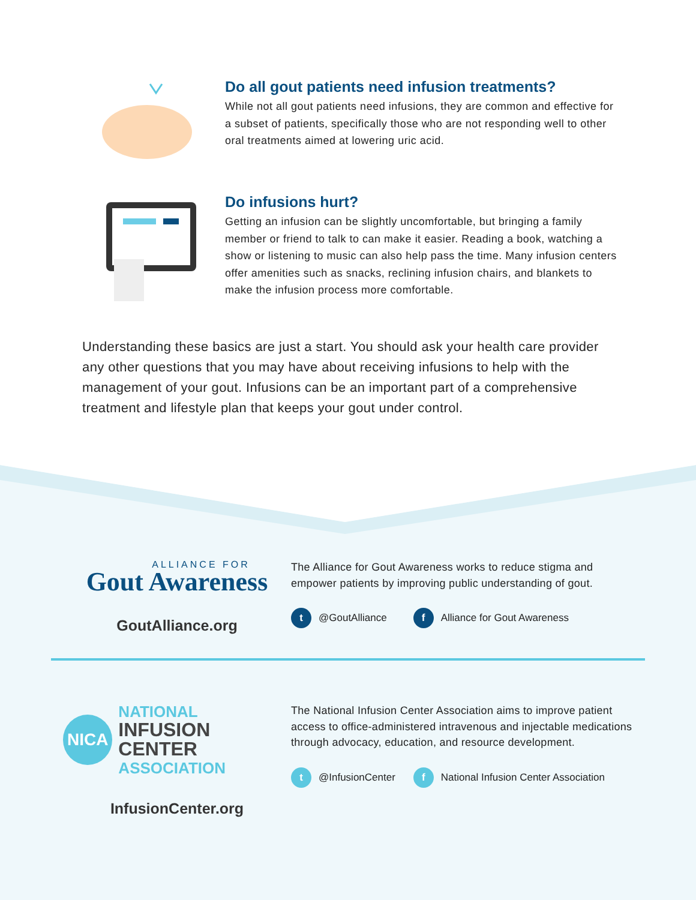Do all gout patients need infusion treatments?
While not all gout patients need infusions, they are common and effective for a subset of patients, specifically those who are not responding well to other oral treatments aimed at lowering uric acid.
Do infusions hurt?
Getting an infusion can be slightly uncomfortable, but bringing a family member or friend to talk to can make it easier. Reading a book, watching a show or listening to music can also help pass the time. Many infusion centers offer amenities such as snacks, reclining infusion chairs, and blankets to make the infusion process more comfortable.
Understanding these basics are just a start. You should ask your health care provider any other questions that you may have about receiving infusions to help with the management of your gout. Infusions can be an important part of a comprehensive treatment and lifestyle plan that keeps your gout under control.
ALLIANCE FOR
Gout Awareness
GoutAlliance.org
The Alliance for Gout Awareness works to reduce stigma and empower patients by improving public understanding of gout.
t @GoutAlliance f Alliance for Gout Awareness
NICA
NATIONAL
INFUSION CENTER
ASSOCIATION
InfusionCenter.org
The National Infusion Center Association aims to improve patient access to office-administered intravenous and injectable medications through advocacy, education, and resource development.
t @InfusionCenter f National Infusion Center Association